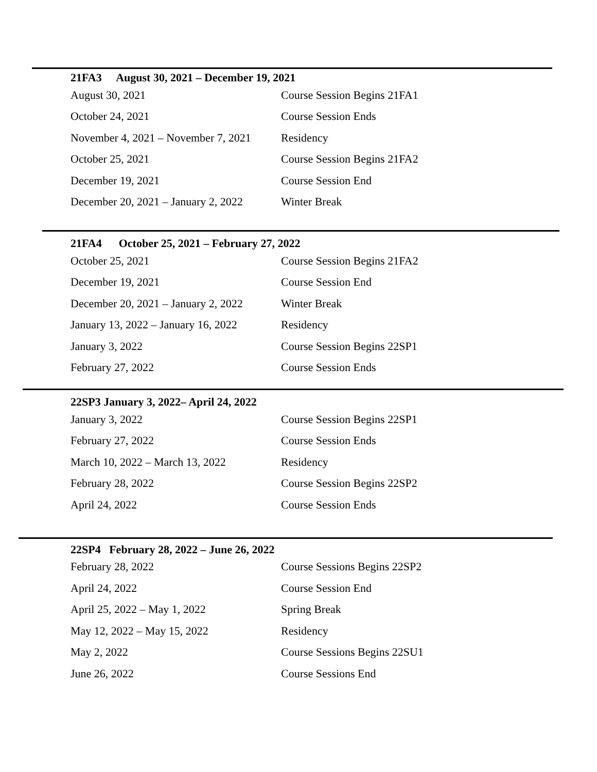21FA3 August 30, 2021 – December 19, 2021
| August 30, 2021 | Course Session Begins 21FA1 |
| October 24, 2021 | Course Session Ends |
| November 4, 2021 – November 7, 2021 | Residency |
| October 25, 2021 | Course Session Begins 21FA2 |
| December 19, 2021 | Course Session End |
| December 20, 2021 – January 2, 2022 | Winter Break |
21FA4 October 25, 2021 – February 27, 2022
| October 25, 2021 | Course Session Begins 21FA2 |
| December 19, 2021 | Course Session End |
| December 20, 2021 – January 2, 2022 | Winter Break |
| January 13, 2022 – January 16, 2022 | Residency |
| January 3, 2022 | Course Session Begins 22SP1 |
| February 27, 2022 | Course Session Ends |
22SP3 January 3, 2022– April 24, 2022
| January 3, 2022 | Course Session Begins 22SP1 |
| February 27, 2022 | Course Session Ends |
| March 10, 2022 – March 13, 2022 | Residency |
| February 28, 2022 | Course Session Begins 22SP2 |
| April 24, 2022 | Course Session Ends |
22SP4 February 28, 2022 – June 26, 2022
| February 28, 2022 | Course Sessions Begins 22SP2 |
| April 24, 2022 | Course Session End |
| April 25, 2022 – May 1, 2022 | Spring Break |
| May 12, 2022 – May 15, 2022 | Residency |
| May 2, 2022 | Course Sessions Begins 22SU1 |
| June 26, 2022 | Course Sessions End |